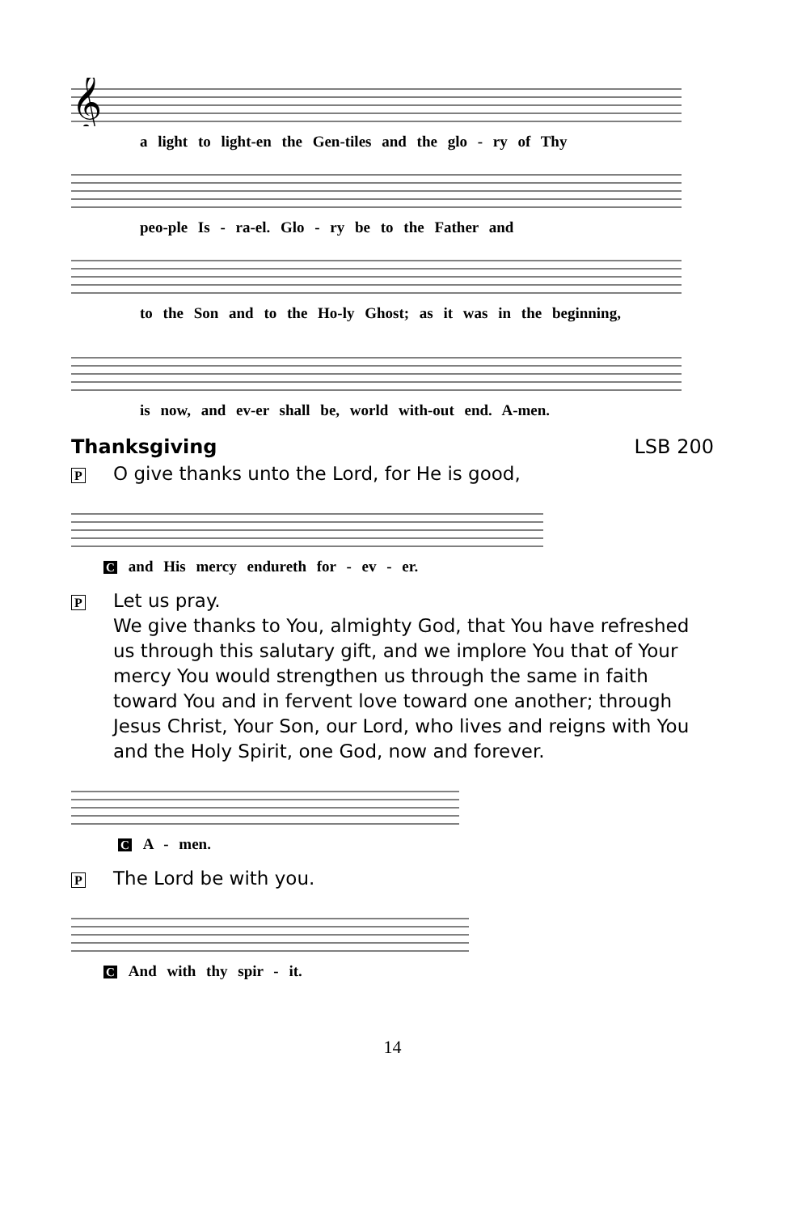𝄞
a light to light-en the Gen-tiles and the glo - ry of Thy
peo-ple Is - ra-el. Glo - ry be to the Father and
to the Son and to the Ho-ly Ghost; as it was in the beginning,
is now, and ev-er shall be, world with-out end. A-men.
Thanksgiving LSB 200
P O give thanks unto the Lord, for He is good,
Cand His mercy endureth for - ev - er.
P Let us pray.
We give thanks to You, almighty God, that You have refreshed us through this salutary gift, and we implore You that of Your mercy You would strengthen us through the same in faith toward You and in fervent love toward one another; through Jesus Christ, Your Son, our Lord, who lives and reigns with You and the Holy Spirit, one God, now and forever.
C A - men.
P The Lord be with you.
C And with thy spir - it.
14